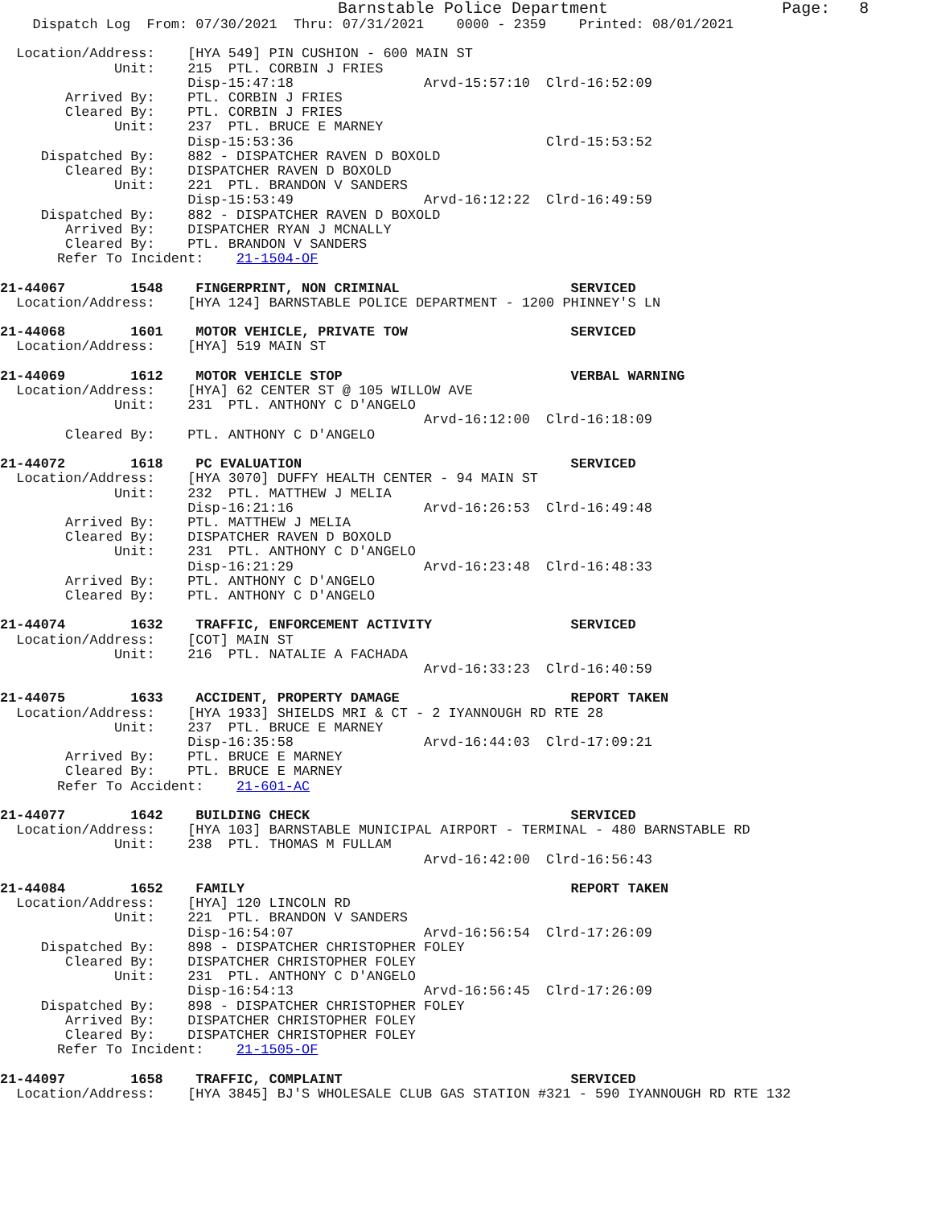Barnstable Police Department                  Page:   8
    Dispatch Log  From: 07/30/2021  Thru: 07/31/2021    0000 - 2359    Printed: 08/01/2021

  Location/Address:    [HYA 549] PIN CUSHION - 600 MAIN ST
              Unit:    215  PTL. CORBIN J FRIES
                       Disp-15:47:18                Arvd-15:57:10  Clrd-16:52:09
        Arrived By:    PTL. CORBIN J FRIES
        Cleared By:    PTL. CORBIN J FRIES
              Unit:    237  PTL. BRUCE E MARNEY
                       Disp-15:53:36                               Clrd-15:53:52
     Dispatched By:    882 - DISPATCHER RAVEN D BOXOLD
        Cleared By:    DISPATCHER RAVEN D BOXOLD
              Unit:    221  PTL. BRANDON V SANDERS
                       Disp-15:53:49                Arvd-16:12:22  Clrd-16:49:59
     Dispatched By:    882 - DISPATCHER RAVEN D BOXOLD
        Arrived By:    DISPATCHER RYAN J MCNALLY
        Cleared By:    PTL. BRANDON V SANDERS
       Refer To Incident:    21-1504-OF

21-44067        1548    FINGERPRINT, NON CRIMINAL                     SERVICED
  Location/Address:    [HYA 124] BARNSTABLE POLICE DEPARTMENT - 1200 PHINNEY'S LN

21-44068        1601    MOTOR VEHICLE, PRIVATE TOW                    SERVICED
  Location/Address:    [HYA] 519 MAIN ST

21-44069        1612    MOTOR VEHICLE STOP                            VERBAL WARNING
  Location/Address:    [HYA] 62 CENTER ST @ 105 WILLOW AVE
              Unit:    231  PTL. ANTHONY C D'ANGELO
                                                    Arvd-16:12:00  Clrd-16:18:09
        Cleared By:    PTL. ANTHONY C D'ANGELO

21-44072        1618    PC EVALUATION                                 SERVICED
  Location/Address:    [HYA 3070] DUFFY HEALTH CENTER - 94 MAIN ST
              Unit:    232  PTL. MATTHEW J MELIA
                       Disp-16:21:16                Arvd-16:26:53  Clrd-16:49:48
        Arrived By:    PTL. MATTHEW J MELIA
        Cleared By:    DISPATCHER RAVEN D BOXOLD
              Unit:    231  PTL. ANTHONY C D'ANGELO
                       Disp-16:21:29                Arvd-16:23:48  Clrd-16:48:33
        Arrived By:    PTL. ANTHONY C D'ANGELO
        Cleared By:    PTL. ANTHONY C D'ANGELO

21-44074        1632    TRAFFIC, ENFORCEMENT ACTIVITY                 SERVICED
  Location/Address:    [COT] MAIN ST
              Unit:    216  PTL. NATALIE A FACHADA
                                                    Arvd-16:33:23  Clrd-16:40:59

21-44075        1633    ACCIDENT, PROPERTY DAMAGE                     REPORT TAKEN
  Location/Address:    [HYA 1933] SHIELDS MRI & CT - 2 IYANNOUGH RD RTE 28
              Unit:    237  PTL. BRUCE E MARNEY
                       Disp-16:35:58                Arvd-16:44:03  Clrd-17:09:21
        Arrived By:    PTL. BRUCE E MARNEY
        Cleared By:    PTL. BRUCE E MARNEY
       Refer To Accident:    21-601-AC

21-44077        1642    BUILDING CHECK                                SERVICED
  Location/Address:    [HYA 103] BARNSTABLE MUNICIPAL AIRPORT - TERMINAL - 480 BARNSTABLE RD
              Unit:    238  PTL. THOMAS M FULLAM
                                                    Arvd-16:42:00  Clrd-16:56:43

21-44084        1652    FAMILY                                        REPORT TAKEN
  Location/Address:    [HYA] 120 LINCOLN RD
              Unit:    221  PTL. BRANDON V SANDERS
                       Disp-16:54:07                Arvd-16:56:54  Clrd-17:26:09
     Dispatched By:    898 - DISPATCHER CHRISTOPHER FOLEY
        Cleared By:    DISPATCHER CHRISTOPHER FOLEY
              Unit:    231  PTL. ANTHONY C D'ANGELO
                       Disp-16:54:13                Arvd-16:56:45  Clrd-17:26:09
     Dispatched By:    898 - DISPATCHER CHRISTOPHER FOLEY
        Arrived By:    DISPATCHER CHRISTOPHER FOLEY
        Cleared By:    DISPATCHER CHRISTOPHER FOLEY
       Refer To Incident:    21-1505-OF

21-44097        1658    TRAFFIC, COMPLAINT                            SERVICED
  Location/Address:    [HYA 3845] BJ'S WHOLESALE CLUB GAS STATION #321 - 590 IYANNOUGH RD RTE 132